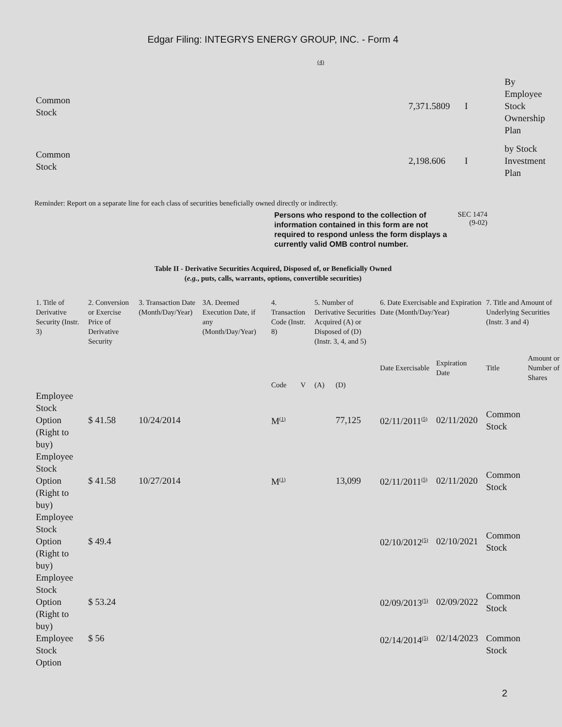Edgar Filing: INTEGRYS ENERGY GROUP, INC. - Form 4
(4)
| Common Stock | 7,371.5809 | I | By Employee Stock Ownership Plan |
| Common Stock | 2,198.606 | I | by Stock Investment Plan |
Reminder: Report on a separate line for each class of securities beneficially owned directly or indirectly.
Persons who respond to the collection of information contained in this form are not required to respond unless the form displays a currently valid OMB control number.
SEC 1474
(9-02)
Table II - Derivative Securities Acquired, Disposed of, or Beneficially Owned
(e.g., puts, calls, warrants, options, convertible securities)
| 1. Title of Derivative Security (Instr. 3) | 2. Conversion or Exercise Price of Derivative Security | 3. Transaction Date (Month/Day/Year) | 3A. Deemed Execution Date, if any (Month/Day/Year) | 4. Transaction Code (Instr. 8) | | 5. Number of Derivative Securities Acquired (A) or Disposed of (D) (Instr. 3, 4, and 5) | | 6. Date Exercisable and Expiration Date (Month/Day/Year) | | 7. Title and Amount of Underlying Securities (Instr. 3 and 4) | |
| --- | --- | --- | --- | --- | --- | --- | --- | --- | --- | --- | --- |
| | | | | Code | V | (A) | (D) | Date Exercisable | Expiration Date | Title | Amount or Number of Shares |
| Employee Stock Option (Right to buy) | $ 41.58 | 10/24/2014 | | M<sup>(1)</sup> | | | 77,125 | 02/11/2011<sup>(5)</sup> | 02/11/2020 | Common Stock | |
| Employee Stock Option (Right to buy) | $ 41.58 | 10/27/2014 | | M<sup>(1)</sup> | | | 13,099 | 02/11/2011<sup>(5)</sup> | 02/11/2020 | Common Stock | |
| Employee Stock Option (Right to buy) | $ 49.4 | | | | | | | 02/10/2012<sup>(5)</sup> | 02/10/2021 | Common Stock | |
| Employee Stock Option (Right to buy) | $ 53.24 | | | | | | | 02/09/2013<sup>(5)</sup> | 02/09/2022 | Common Stock | |
| Employee Stock Option | $ 56 | | | | | | | 02/14/2014<sup>(5)</sup> | 02/14/2023 | Common Stock | |
2